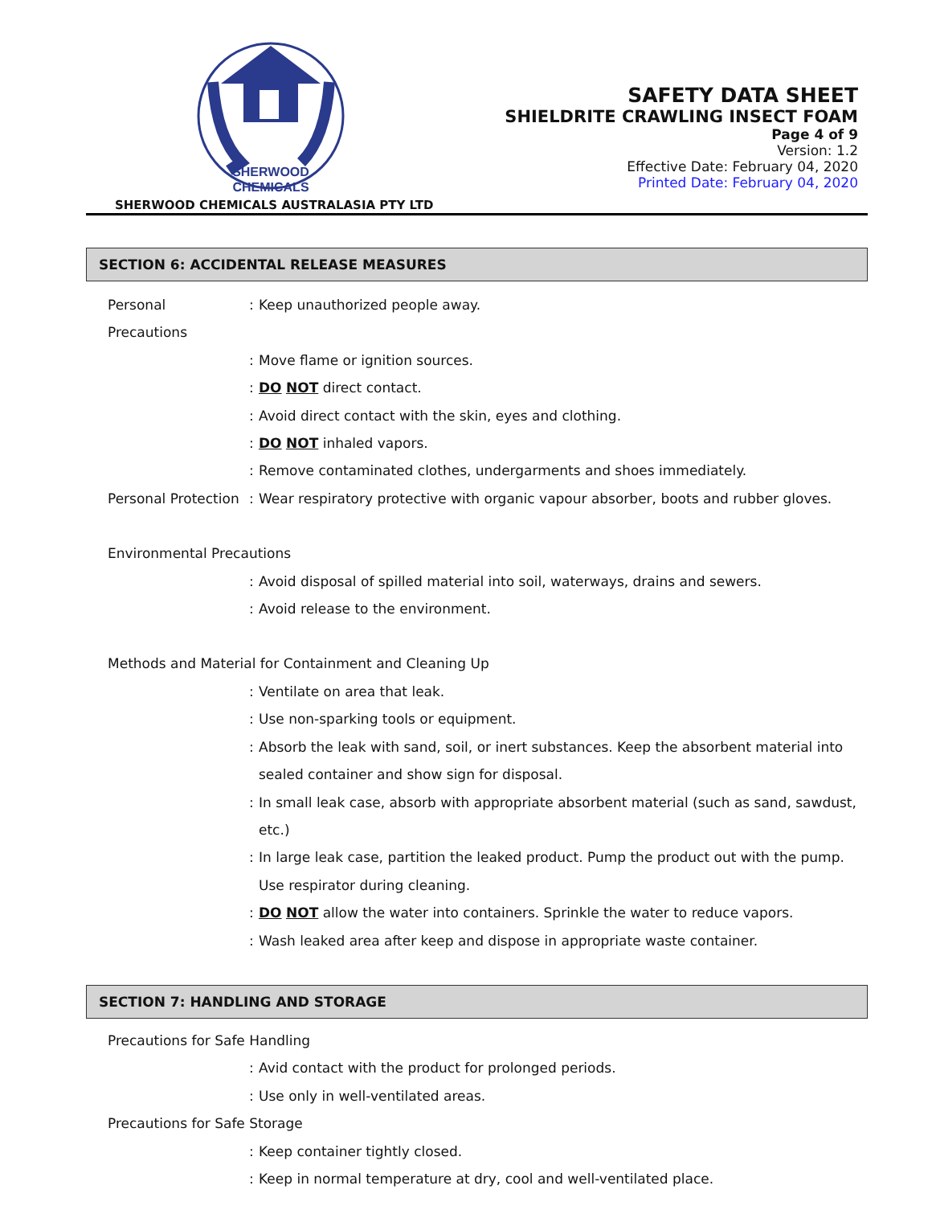SHERWOOD
CHEMICALS
SHERWOOD CHEMICALS AUSTRALASIA PTY LTD
SAFETY DATA SHEET
SHIELDRITE CRAWLING INSECT FOAM
Page 4 of 9
Version: 1.2
Effective Date: February 04, 2020
Printed Date: February 04, 2020
SECTION 6: ACCIDENTAL RELEASE MEASURES
Personal Precautions
: Keep unauthorized people away.
: Move flame or ignition sources.
: DO NOT direct contact.
: Avoid direct contact with the skin, eyes and clothing.
: DO NOT inhaled vapors.
: Remove contaminated clothes, undergarments and shoes immediately.
Personal Protection
: Wear respiratory protective with organic vapour absorber, boots and rubber gloves.
Environmental Precautions
: Avoid disposal of spilled material into soil, waterways, drains and sewers.
: Avoid release to the environment.
Methods and Material for Containment and Cleaning Up
: Ventilate on area that leak.
: Use non-sparking tools or equipment.
: Absorb the leak with sand, soil, or inert substances. Keep the absorbent material into sealed container and show sign for disposal.
: In small leak case, absorb with appropriate absorbent material (such as sand, sawdust, etc.)
: In large leak case, partition the leaked product. Pump the product out with the pump. Use respirator during cleaning.
: DO NOT allow the water into containers. Sprinkle the water to reduce vapors.
: Wash leaked area after keep and dispose in appropriate waste container.
SECTION 7: HANDLING AND STORAGE
Precautions for Safe Handling
: Avid contact with the product for prolonged periods.
: Use only in well-ventilated areas.
Precautions for Safe Storage
: Keep container tightly closed.
: Keep in normal temperature at dry, cool and well-ventilated place.